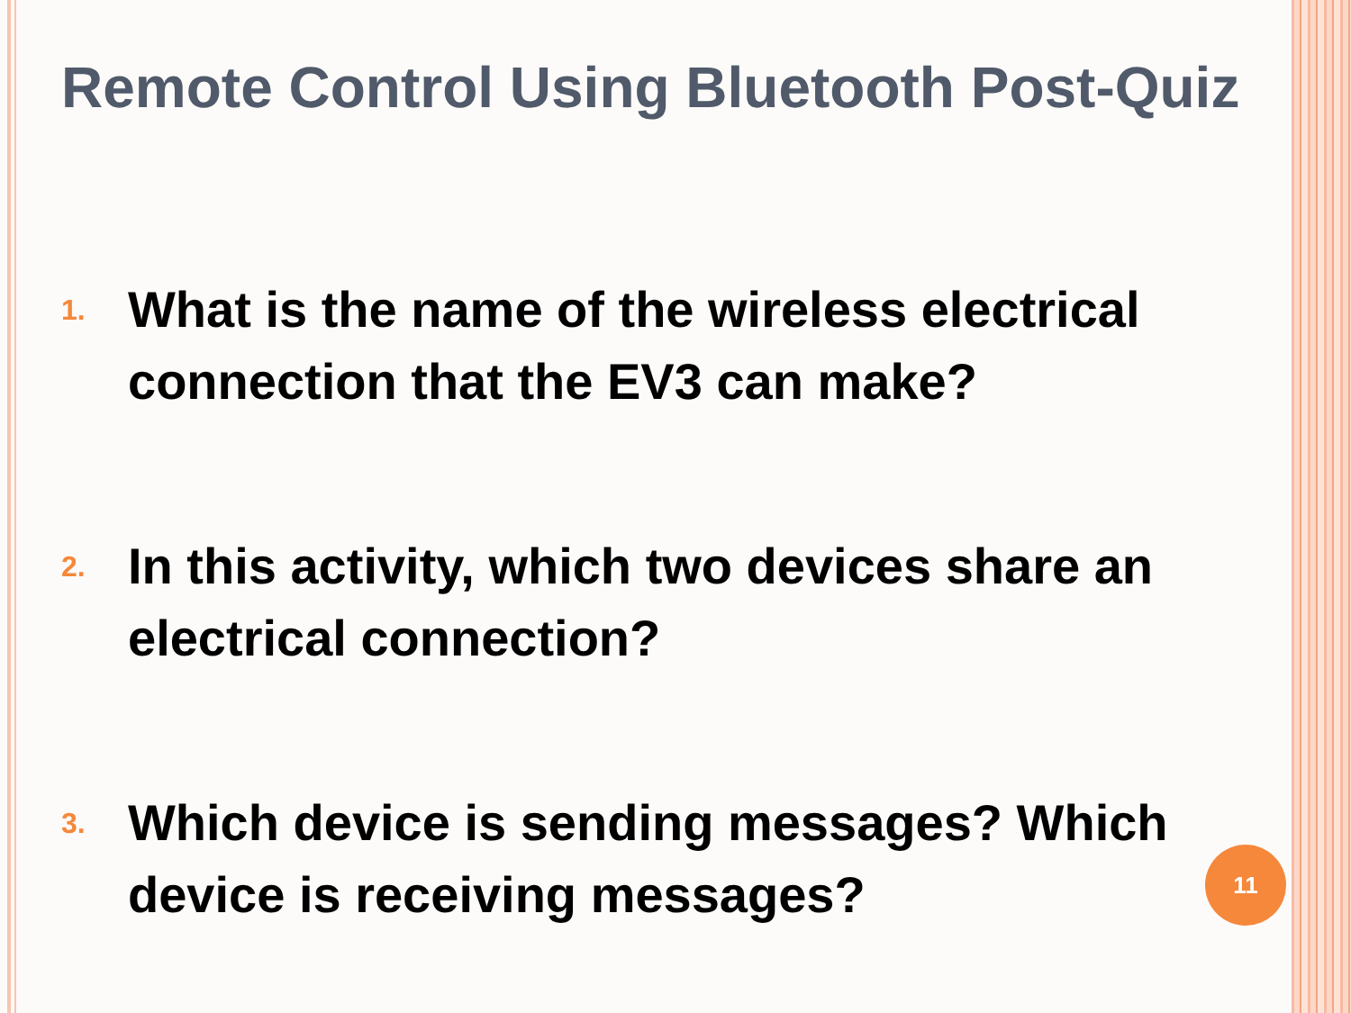Remote Control Using Bluetooth Post-Quiz
1.
What is the name of the wireless electrical connection that the EV3 can make?
2.
In this activity, which two devices share an electrical connection?
3.
Which device is sending messages? Which device is receiving messages?
11